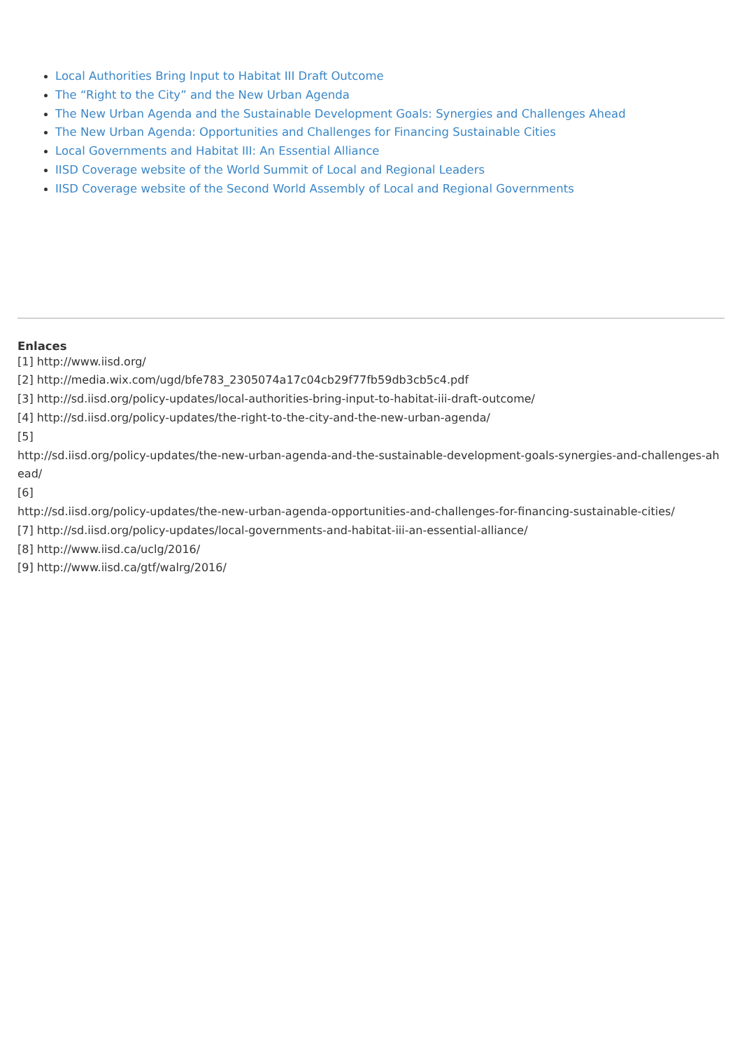Local Authorities Bring Input to Habitat III Draft Outcome
The “Right to the City” and the New Urban Agenda
The New Urban Agenda and the Sustainable Development Goals: Synergies and Challenges Ahead
The New Urban Agenda: Opportunities and Challenges for Financing Sustainable Cities
Local Governments and Habitat III: An Essential Alliance
IISD Coverage website of the World Summit of Local and Regional Leaders
IISD Coverage website of the Second World Assembly of Local and Regional Governments
Enlaces
[1] http://www.iisd.org/
[2] http://media.wix.com/ugd/bfe783_2305074a17c04cb29f77fb59db3cb5c4.pdf
[3] http://sd.iisd.org/policy-updates/local-authorities-bring-input-to-habitat-iii-draft-outcome/
[4] http://sd.iisd.org/policy-updates/the-right-to-the-city-and-the-new-urban-agenda/
[5]
http://sd.iisd.org/policy-updates/the-new-urban-agenda-and-the-sustainable-development-goals-synergies-and-challenges-ahead/
[6]
http://sd.iisd.org/policy-updates/the-new-urban-agenda-opportunities-and-challenges-for-financing-sustainable-cities/
[7] http://sd.iisd.org/policy-updates/local-governments-and-habitat-iii-an-essential-alliance/
[8] http://www.iisd.ca/uclg/2016/
[9] http://www.iisd.ca/gtf/walrg/2016/